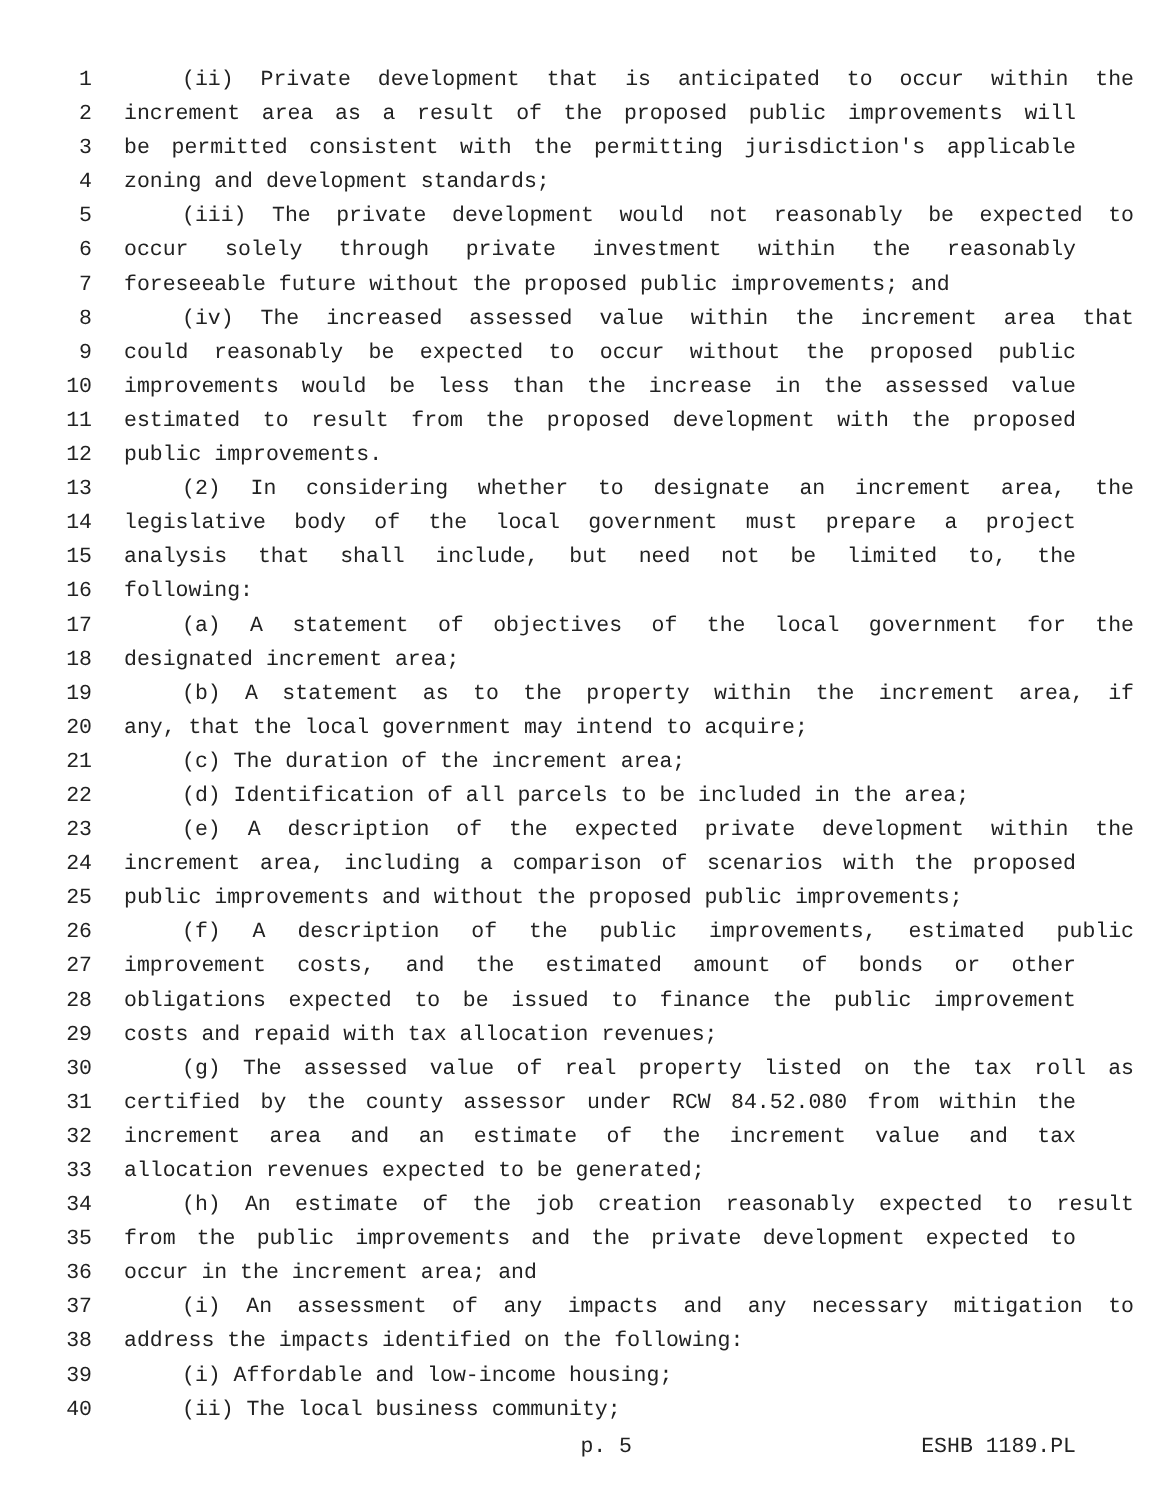1 (ii) Private development that is anticipated to occur within the
2 increment area as a result of the proposed public improvements will
3 be permitted consistent with the permitting jurisdiction's applicable
4 zoning and development standards;
5 (iii) The private development would not reasonably be expected to
6 occur solely through private investment within the reasonably
7 foreseeable future without the proposed public improvements; and
8 (iv) The increased assessed value within the increment area that
9 could reasonably be expected to occur without the proposed public
10 improvements would be less than the increase in the assessed value
11 estimated to result from the proposed development with the proposed
12 public improvements.
13 (2) In considering whether to designate an increment area, the
14 legislative body of the local government must prepare a project
15 analysis that shall include, but need not be limited to, the
16 following:
17 (a) A statement of objectives of the local government for the
18 designated increment area;
19 (b) A statement as to the property within the increment area, if
20 any, that the local government may intend to acquire;
21 (c) The duration of the increment area;
22 (d) Identification of all parcels to be included in the area;
23 (e) A description of the expected private development within the
24 increment area, including a comparison of scenarios with the proposed
25 public improvements and without the proposed public improvements;
26 (f) A description of the public improvements, estimated public
27 improvement costs, and the estimated amount of bonds or other
28 obligations expected to be issued to finance the public improvement
29 costs and repaid with tax allocation revenues;
30 (g) The assessed value of real property listed on the tax roll as
31 certified by the county assessor under RCW 84.52.080 from within the
32 increment area and an estimate of the increment value and tax
33 allocation revenues expected to be generated;
34 (h) An estimate of the job creation reasonably expected to result
35 from the public improvements and the private development expected to
36 occur in the increment area; and
37 (i) An assessment of any impacts and any necessary mitigation to
38 address the impacts identified on the following:
39 (i) Affordable and low-income housing;
40 (ii) The local business community;
p. 5 ESHB 1189.PL